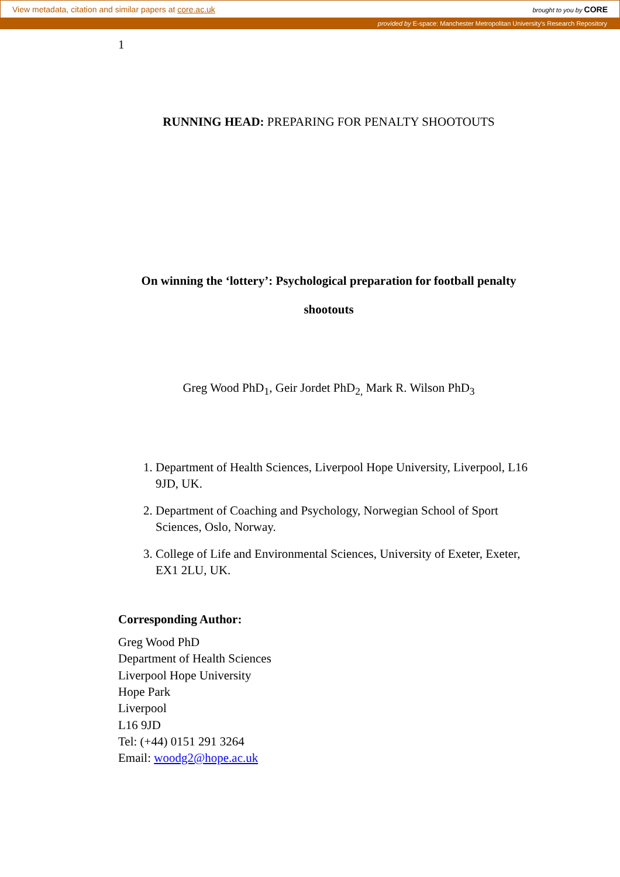View metadata, citation and similar papers at core.ac.uk brought to you by CORE
provided by E-space: Manchester Metropolitan University's Research Repository
1
RUNNING HEAD: PREPARING FOR PENALTY SHOOTOUTS
On winning the ‘lottery’: Psychological preparation for football penalty
shootouts
Greg Wood PhD<sub>1</sub>, Geir Jordet PhD<sub>2,</sub> Mark R. Wilson PhD<sub>3</sub>
1. Department of Health Sciences, Liverpool Hope University, Liverpool, L16 9JD, UK.
2. Department of Coaching and Psychology, Norwegian School of Sport Sciences, Oslo, Norway.
3. College of Life and Environmental Sciences, University of Exeter, Exeter, EX1 2LU, UK.
Corresponding Author:
Greg Wood PhD
Department of Health Sciences
Liverpool Hope University
Hope Park
Liverpool
L16 9JD
Tel: (+44) 0151 291 3264
Email: woodg2@hope.ac.uk